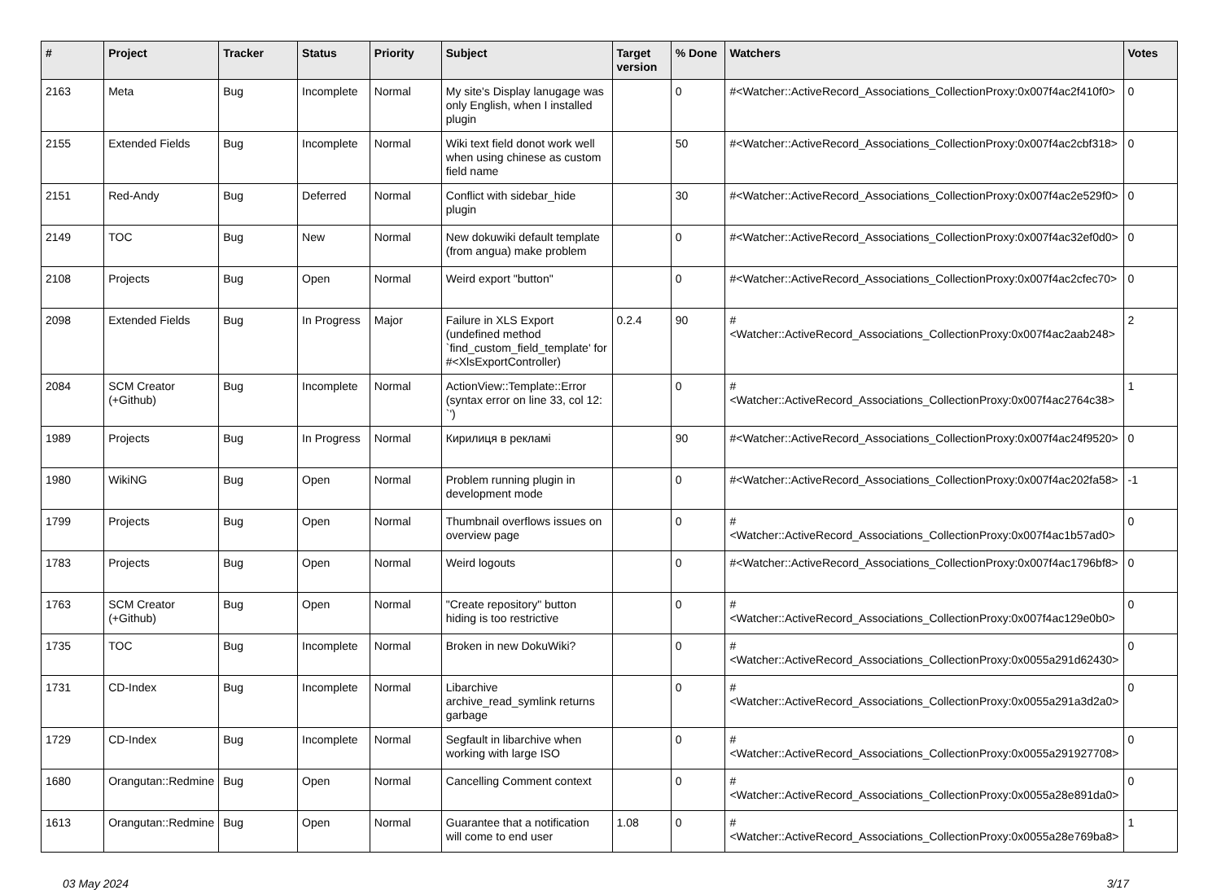| # | Project | Tracker | Status | Priority | Subject | Target version | % Done | Watchers | Votes |
| --- | --- | --- | --- | --- | --- | --- | --- | --- | --- |
| 2163 | Meta | Bug | Incomplete | Normal | My site's Display lanugage was only English, when I installed plugin | | 0 | #<Watcher::ActiveRecord_Associations_CollectionProxy:0x007f4ac2f410f0> | 0 |
| 2155 | Extended Fields | Bug | Incomplete | Normal | Wiki text field donot work well when using chinese as custom field name | | 50 | #<Watcher::ActiveRecord_Associations_CollectionProxy:0x007f4ac2cbf318> | 0 |
| 2151 | Red-Andy | Bug | Deferred | Normal | Conflict with sidebar_hide plugin | | 30 | #<Watcher::ActiveRecord_Associations_CollectionProxy:0x007f4ac2e529f0> | 0 |
| 2149 | TOC | Bug | New | Normal | New dokuwiki default template (from angua) make problem | | 0 | #<Watcher::ActiveRecord_Associations_CollectionProxy:0x007f4ac32ef0d0> | 0 |
| 2108 | Projects | Bug | Open | Normal | Weird export "button" | | 0 | #<Watcher::ActiveRecord_Associations_CollectionProxy:0x007f4ac2cfec70> | 0 |
| 2098 | Extended Fields | Bug | In Progress | Major | Failure in XLS Export (undefined method `find_custom_field_template' for #<XlsExportController) | 0.2.4 | 90 | #<Watcher::ActiveRecord_Associations_CollectionProxy:0x007f4ac2aab248> | 2 |
| 2084 | SCM Creator (+Github) | Bug | Incomplete | Normal | ActionView::Template::Error (syntax error on line 33, col 12: `') | | 0 | #<Watcher::ActiveRecord_Associations_CollectionProxy:0x007f4ac2764c38> | 1 |
| 1989 | Projects | Bug | In Progress | Normal | Кирилиця в рекламі | | 90 | #<Watcher::ActiveRecord_Associations_CollectionProxy:0x007f4ac24f9520> | 0 |
| 1980 | WikiNG | Bug | Open | Normal | Problem running plugin in development mode | | 0 | #<Watcher::ActiveRecord_Associations_CollectionProxy:0x007f4ac202fa58> | -1 |
| 1799 | Projects | Bug | Open | Normal | Thumbnail overflows issues on overview page | | 0 | #<Watcher::ActiveRecord_Associations_CollectionProxy:0x007f4ac1b57ad0> | 0 |
| 1783 | Projects | Bug | Open | Normal | Weird logouts | | 0 | #<Watcher::ActiveRecord_Associations_CollectionProxy:0x007f4ac1796bf8> | 0 |
| 1763 | SCM Creator (+Github) | Bug | Open | Normal | "Create repository" button hiding is too restrictive | | 0 | #<Watcher::ActiveRecord_Associations_CollectionProxy:0x007f4ac129e0b0> | 0 |
| 1735 | TOC | Bug | Incomplete | Normal | Broken in new DokuWiki? | | 0 | #<Watcher::ActiveRecord_Associations_CollectionProxy:0x0055a291d62430> | 0 |
| 1731 | CD-Index | Bug | Incomplete | Normal | Libarchive archive_read_symlink returns garbage | | 0 | #<Watcher::ActiveRecord_Associations_CollectionProxy:0x0055a291a3d2a0> | 0 |
| 1729 | CD-Index | Bug | Incomplete | Normal | Segfault in libarchive when working with large ISO | | 0 | #<Watcher::ActiveRecord_Associations_CollectionProxy:0x0055a291927708> | 0 |
| 1680 | Orangutan::Redmine | Bug | Open | Normal | Cancelling Comment context | | 0 | #<Watcher::ActiveRecord_Associations_CollectionProxy:0x0055a28e891da0> | 0 |
| 1613 | Orangutan::Redmine | Bug | Open | Normal | Guarantee that a notification will come to end user | 1.08 | 0 | #<Watcher::ActiveRecord_Associations_CollectionProxy:0x0055a28e769ba8> | 1 |
03 May 2024 3/17